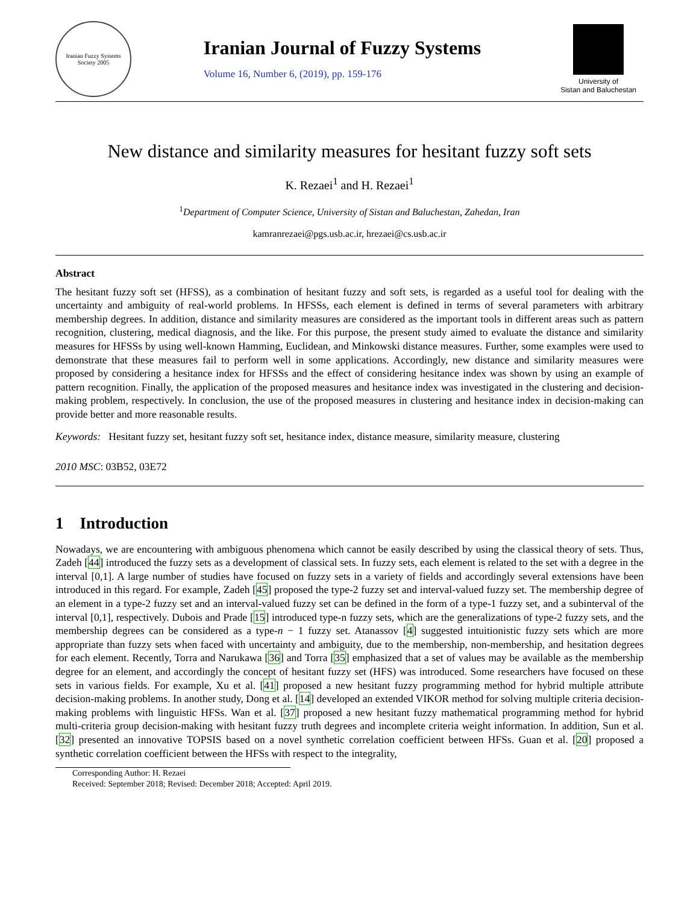Iranian Fuzzy Systems Society 2005
Iranian Journal of Fuzzy Systems
Volume 16, Number 6, (2019), pp. 159-176
University of
Sistan and Baluchestan
New distance and similarity measures for hesitant fuzzy soft sets
K. Rezaei<sup>1</sup> and H. Rezaei<sup>1</sup>
<sup>1</sup> Department of Computer Science, University of Sistan and Baluchestan, Zahedan, Iran
kamranrezaei@pgs.usb.ac.ir, hrezaei@cs.usb.ac.ir
Abstract
The hesitant fuzzy soft set (HFSS), as a combination of hesitant fuzzy and soft sets, is regarded as a useful tool for dealing with the uncertainty and ambiguity of real-world problems. In HFSSs, each element is defined in terms of several parameters with arbitrary membership degrees. In addition, distance and similarity measures are considered as the important tools in different areas such as pattern recognition, clustering, medical diagnosis, and the like. For this purpose, the present study aimed to evaluate the distance and similarity measures for HFSSs by using well-known Hamming, Euclidean, and Minkowski distance measures. Further, some examples were used to demonstrate that these measures fail to perform well in some applications. Accordingly, new distance and similarity measures were proposed by considering a hesitance index for HFSSs and the effect of considering hesitance index was shown by using an example of pattern recognition. Finally, the application of the proposed measures and hesitance index was investigated in the clustering and decision-making problem, respectively. In conclusion, the use of the proposed measures in clustering and hesitance index in decision-making can provide better and more reasonable results.
Keywords: Hesitant fuzzy set, hesitant fuzzy soft set, hesitance index, distance measure, similarity measure, clustering
2010 MSC: 03B52, 03E72
1 Introduction
Nowadays, we are encountering with ambiguous phenomena which cannot be easily described by using the classical theory of sets. Thus, Zadeh [44] introduced the fuzzy sets as a development of classical sets. In fuzzy sets, each element is related to the set with a degree in the interval [0,1]. A large number of studies have focused on fuzzy sets in a variety of fields and accordingly several extensions have been introduced in this regard. For example, Zadeh [45] proposed the type-2 fuzzy set and interval-valued fuzzy set. The membership degree of an element in a type-2 fuzzy set and an interval-valued fuzzy set can be defined in the form of a type-1 fuzzy set, and a subinterval of the interval [0,1], respectively. Dubois and Prade [15] introduced type-n fuzzy sets, which are the generalizations of type-2 fuzzy sets, and the membership degrees can be considered as a type-n − 1 fuzzy set. Atanassov [4] suggested intuitionistic fuzzy sets which are more appropriate than fuzzy sets when faced with uncertainty and ambiguity, due to the membership, non-membership, and hesitation degrees for each element. Recently, Torra and Narukawa [36] and Torra [35] emphasized that a set of values may be available as the membership degree for an element, and accordingly the concept of hesitant fuzzy set (HFS) was introduced. Some researchers have focused on these sets in various fields. For example, Xu et al. [41] proposed a new hesitant fuzzy programming method for hybrid multiple attribute decision-making problems. In another study, Dong et al. [14] developed an extended VIKOR method for solving multiple criteria decision-making problems with linguistic HFSs. Wan et al. [37] proposed a new hesitant fuzzy mathematical programming method for hybrid multi-criteria group decision-making with hesitant fuzzy truth degrees and incomplete criteria weight information. In addition, Sun et al. [32] presented an innovative TOPSIS based on a novel synthetic correlation coefficient between HFSs. Guan et al. [20] proposed a synthetic correlation coefficient between the HFSs with respect to the integrality,
Corresponding Author: H. Rezaei
Received: September 2018; Revised: December 2018; Accepted: April 2019.